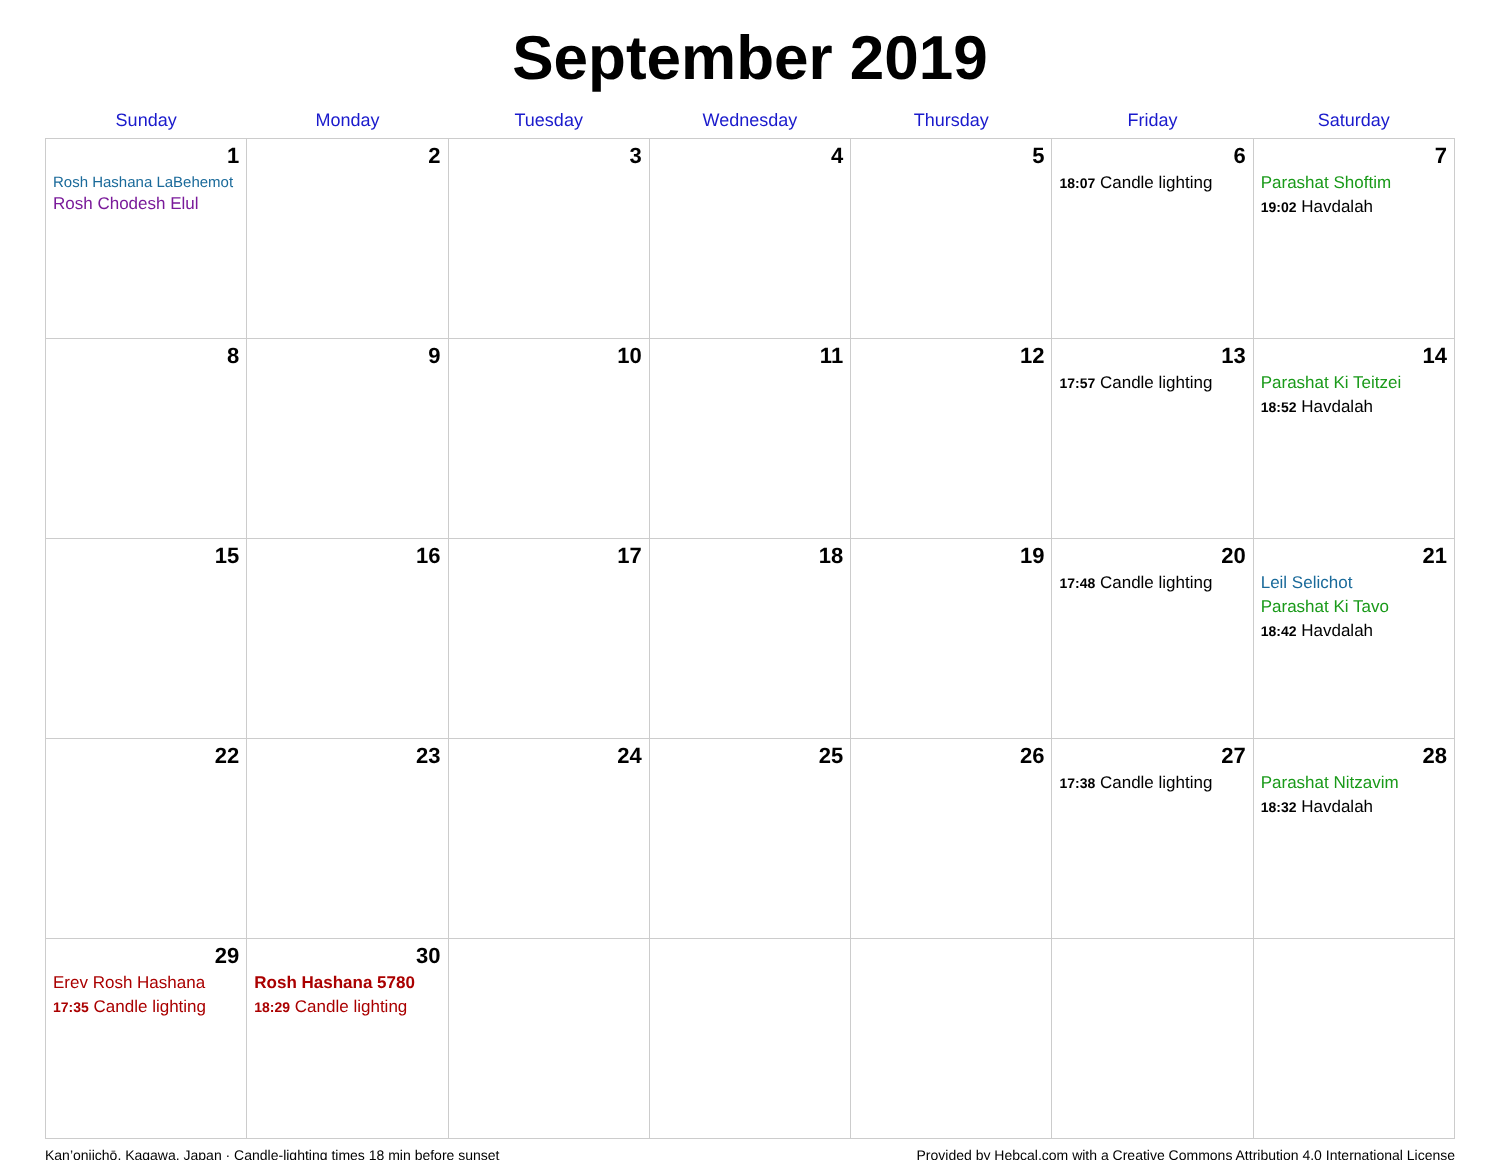September 2019
| Sunday | Monday | Tuesday | Wednesday | Thursday | Friday | Saturday |
| --- | --- | --- | --- | --- | --- | --- |
| 1 Rosh Hashana LaBehemot Rosh Chodesh Elul | 2 | 3 | 4 | 5 | 6 18:07 Candle lighting | 7 Parashat Shoftim 19:02 Havdalah |
| 8 | 9 | 10 | 11 | 12 | 13 17:57 Candle lighting | 14 Parashat Ki Teitzei 18:52 Havdalah |
| 15 | 16 | 17 | 18 | 19 | 20 17:48 Candle lighting | 21 Leil Selichot Parashat Ki Tavo 18:42 Havdalah |
| 22 | 23 | 24 | 25 | 26 | 27 17:38 Candle lighting | 28 Parashat Nitzavim 18:32 Havdalah |
| 29 Erev Rosh Hashana 17:35 Candle lighting | 30 Rosh Hashana 5780 18:29 Candle lighting | | | | | |
Kan’onjichō, Kagawa, Japan · Candle-lighting times 18 min before sunset Provided by Hebcal.com with a Creative Commons Attribution 4.0 International License